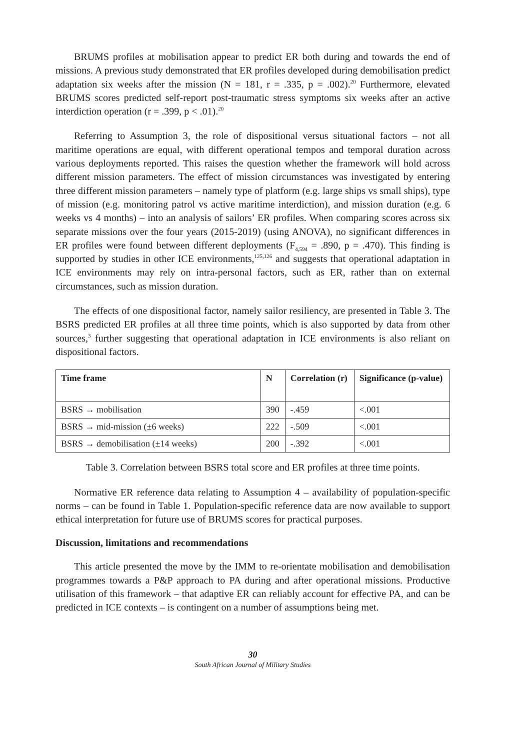BRUMS profiles at mobilisation appear to predict ER both during and towards the end of missions. A previous study demonstrated that ER profiles developed during demobilisation predict adaptation six weeks after the mission (N = 181, r = .335, p = .002).<sup>20</sup> Furthermore, elevated BRUMS scores predicted self-report post-traumatic stress symptoms six weeks after an active interdiction operation (r = .399, p < .01).<sup>20</sup>
Referring to Assumption 3, the role of dispositional versus situational factors – not all maritime operations are equal, with different operational tempos and temporal duration across various deployments reported. This raises the question whether the framework will hold across different mission parameters. The effect of mission circumstances was investigated by entering three different mission parameters – namely type of platform (e.g. large ships vs small ships), type of mission (e.g. monitoring patrol vs active maritime interdiction), and mission duration (e.g. 6 weeks vs 4 months) – into an analysis of sailors’ ER profiles. When comparing scores across six separate missions over the four years (2015-2019) (using ANOVA), no significant differences in ER profiles were found between different deployments (F<sub>4,594</sub> = .890, p = .470). This finding is supported by studies in other ICE environments,<sup>125,126</sup> and suggests that operational adaptation in ICE environments may rely on intra-personal factors, such as ER, rather than on external circumstances, such as mission duration.
The effects of one dispositional factor, namely sailor resiliency, are presented in Table 3. The BSRS predicted ER profiles at all three time points, which is also supported by data from other sources,<sup>3</sup> further suggesting that operational adaptation in ICE environments is also reliant on dispositional factors.
| Time frame | N | Correlation (r) | Significance (p-value) |
| --- | --- | --- | --- |
| BSRS → mobilisation | 390 | -.459 | <.001 |
| BSRS → mid-mission (±6 weeks) | 222 | -.509 | <.001 |
| BSRS → demobilisation (±14 weeks) | 200 | -.392 | <.001 |
Table 3. Correlation between BSRS total score and ER profiles at three time points.
Normative ER reference data relating to Assumption 4 – availability of population-specific norms – can be found in Table 1. Population-specific reference data are now available to support ethical interpretation for future use of BRUMS scores for practical purposes.
Discussion, limitations and recommendations
This article presented the move by the IMM to re-orientate mobilisation and demobilisation programmes towards a P&P approach to PA during and after operational missions. Productive utilisation of this framework – that adaptive ER can reliably account for effective PA, and can be predicted in ICE contexts – is contingent on a number of assumptions being met.
30
South African Journal of Military Studies